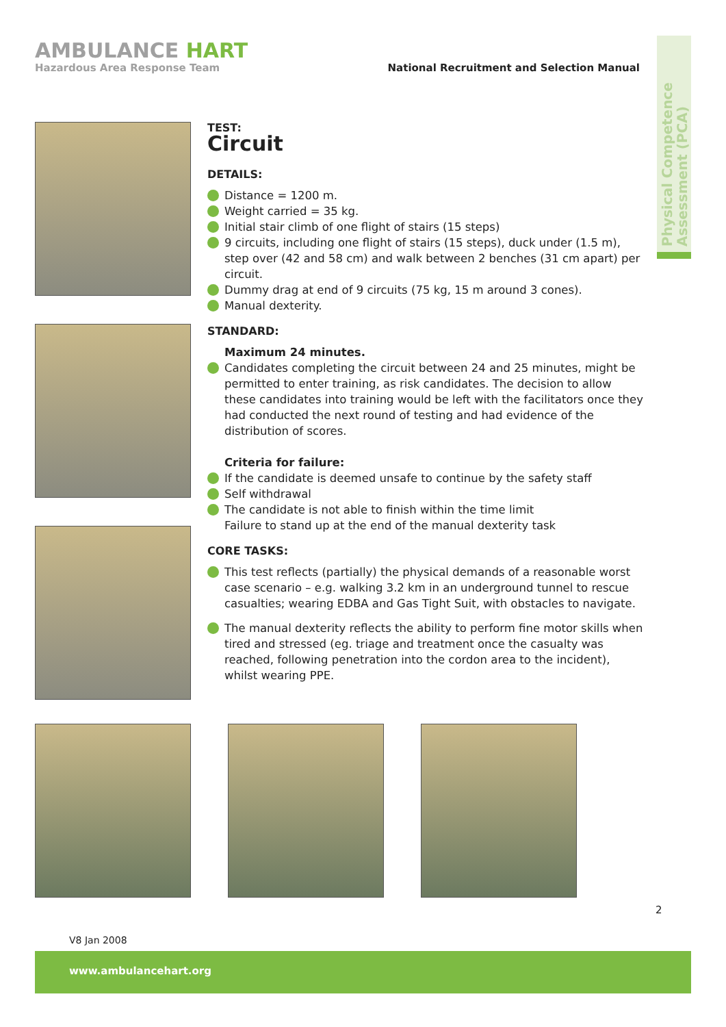AMBULANCE HART
Hazardous Area Response Team
National Recruitment and Selection Manual
Physical Competence Assessment (PCA)
TEST:
Circuit
DETAILS:
Distance = 1200 m.
Weight carried = 35 kg.
Initial stair climb of one flight of stairs (15 steps)
9 circuits, including one flight of stairs (15 steps), duck under (1.5 m), step over (42 and 58 cm) and walk between 2 benches (31 cm apart) per circuit.
Dummy drag at end of 9 circuits (75 kg, 15 m around 3 cones).
Manual dexterity.
STANDARD:
Maximum 24 minutes.
Candidates completing the circuit between 24 and 25 minutes, might be permitted to enter training, as risk candidates. The decision to allow these candidates into training would be left with the facilitators once they had conducted the next round of testing and had evidence of the distribution of scores.
Criteria for failure:
If the candidate is deemed unsafe to continue by the safety staff
Self withdrawal
The candidate is not able to finish within the time limit
Failure to stand up at the end of the manual dexterity task
CORE TASKS:
This test reflects (partially) the physical demands of a reasonable worst case scenario – e.g. walking 3.2 km in an underground tunnel to rescue casualties; wearing EDBA and Gas Tight Suit, with obstacles to navigate.
The manual dexterity reflects the ability to perform fine motor skills when tired and stressed (eg. triage and treatment once the casualty was reached, following penetration into the cordon area to the incident), whilst wearing PPE.
2
V8 Jan 2008
www.ambulancehart.org